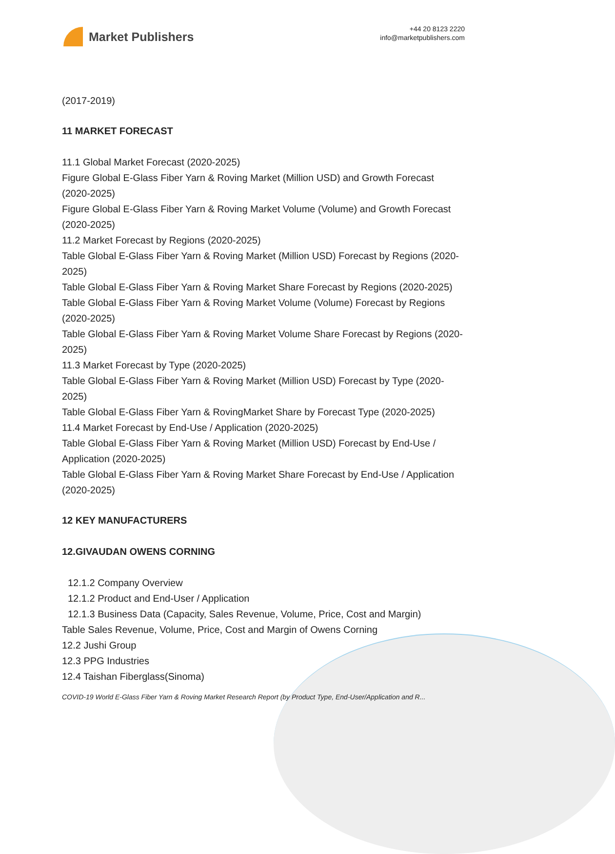Market Publishers
+44 20 8123 2220
info@marketpublishers.com
(2017-2019)
11 MARKET FORECAST
11.1 Global Market Forecast (2020-2025)
Figure Global E-Glass Fiber Yarn & Roving Market (Million USD) and Growth Forecast (2020-2025)
Figure Global E-Glass Fiber Yarn & Roving Market Volume (Volume) and Growth Forecast (2020-2025)
11.2 Market Forecast by Regions (2020-2025)
Table Global E-Glass Fiber Yarn & Roving Market (Million USD) Forecast by Regions (2020-2025)
Table Global E-Glass Fiber Yarn & Roving Market Share Forecast by Regions (2020-2025)
Table Global E-Glass Fiber Yarn & Roving Market Volume (Volume) Forecast by Regions (2020-2025)
Table Global E-Glass Fiber Yarn & Roving Market Volume Share Forecast by Regions (2020-2025)
11.3 Market Forecast by Type (2020-2025)
Table Global E-Glass Fiber Yarn & Roving Market (Million USD) Forecast by Type (2020-2025)
Table Global E-Glass Fiber Yarn & RovingMarket Share by Forecast Type (2020-2025)
11.4 Market Forecast by End-Use / Application (2020-2025)
Table Global E-Glass Fiber Yarn & Roving Market (Million USD) Forecast by End-Use / Application (2020-2025)
Table Global E-Glass Fiber Yarn & Roving Market Share Forecast by End-Use / Application (2020-2025)
12 KEY MANUFACTURERS
12.GIVAUDAN OWENS CORNING
12.1.2 Company Overview
12.1.2 Product and End-User / Application
12.1.3 Business Data (Capacity, Sales Revenue, Volume, Price, Cost and Margin)
Table Sales Revenue, Volume, Price, Cost and Margin of Owens Corning
12.2 Jushi Group
12.3 PPG Industries
12.4 Taishan Fiberglass(Sinoma)
COVID-19 World E-Glass Fiber Yarn & Roving Market Research Report (by Product Type, End-User/Application and R...